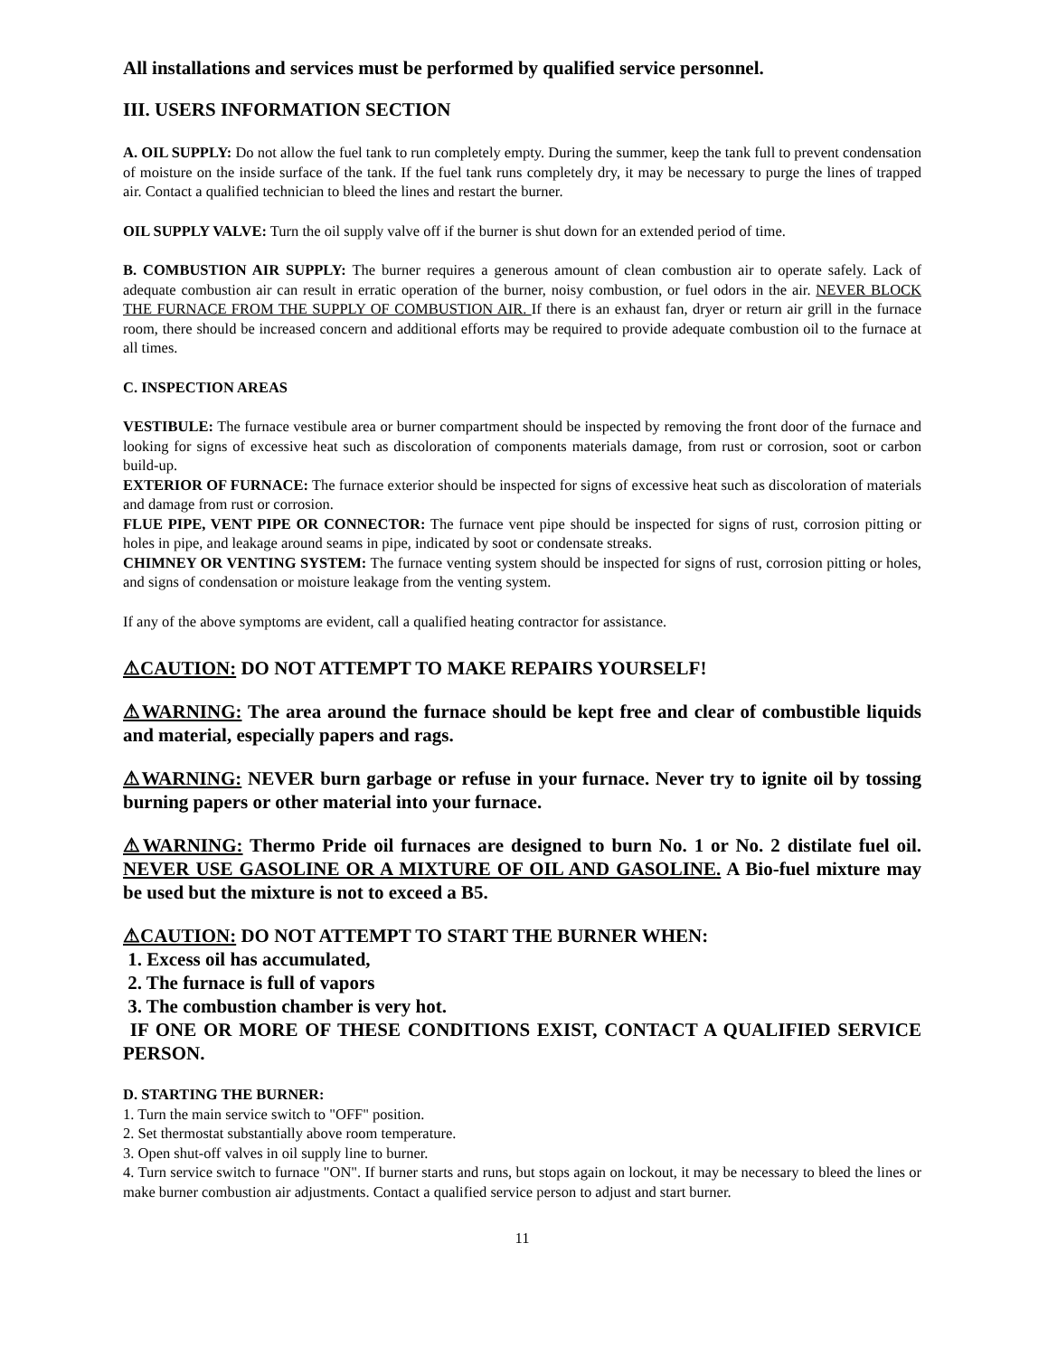All installations and services must be performed by qualified service personnel.
III. USERS INFORMATION SECTION
A. OIL SUPPLY: Do not allow the fuel tank to run completely empty. During the summer, keep the tank full to prevent condensation of moisture on the inside surface of the tank. If the fuel tank runs completely dry, it may be necessary to purge the lines of trapped air. Contact a qualified technician to bleed the lines and restart the burner.
OIL SUPPLY VALVE: Turn the oil supply valve off if the burner is shut down for an extended period of time.
B. COMBUSTION AIR SUPPLY: The burner requires a generous amount of clean combustion air to operate safely. Lack of adequate combustion air can result in erratic operation of the burner, noisy combustion, or fuel odors in the air. NEVER BLOCK THE FURNACE FROM THE SUPPLY OF COMBUSTION AIR. If there is an exhaust fan, dryer or return air grill in the furnace room, there should be increased concern and additional efforts may be required to provide adequate combustion oil to the furnace at all times.
C. INSPECTION AREAS
VESTIBULE: The furnace vestibule area or burner compartment should be inspected by removing the front door of the furnace and looking for signs of excessive heat such as discoloration of components materials damage, from rust or corrosion, soot or carbon build-up.
EXTERIOR OF FURNACE: The furnace exterior should be inspected for signs of excessive heat such as discoloration of materials and damage from rust or corrosion.
FLUE PIPE, VENT PIPE OR CONNECTOR: The furnace vent pipe should be inspected for signs of rust, corrosion pitting or holes in pipe, and leakage around seams in pipe, indicated by soot or condensate streaks.
CHIMNEY OR VENTING SYSTEM: The furnace venting system should be inspected for signs of rust, corrosion pitting or holes, and signs of condensation or moisture leakage from the venting system.
If any of the above symptoms are evident, call a qualified heating contractor for assistance.
⚠CAUTION: DO NOT ATTEMPT TO MAKE REPAIRS YOURSELF!
⚠WARNING: The area around the furnace should be kept free and clear of combustible liquids and material, especially papers and rags.
⚠WARNING: NEVER burn garbage or refuse in your furnace. Never try to ignite oil by tossing burning papers or other material into your furnace.
⚠WARNING: Thermo Pride oil furnaces are designed to burn No. 1 or No. 2 distilate fuel oil. NEVER USE GASOLINE OR A MIXTURE OF OIL AND GASOLINE. A Bio-fuel mixture may be used but the mixture is not to exceed a B5.
⚠CAUTION: DO NOT ATTEMPT TO START THE BURNER WHEN:
1. Excess oil has accumulated,
2. The furnace is full of vapors
3. The combustion chamber is very hot.
IF ONE OR MORE OF THESE CONDITIONS EXIST, CONTACT A QUALIFIED SERVICE PERSON.
D. STARTING THE BURNER:
1. Turn the main service switch to "OFF" position.
2. Set thermostat substantially above room temperature.
3. Open shut-off valves in oil supply line to burner.
4. Turn service switch to furnace "ON". If burner starts and runs, but stops again on lockout, it may be necessary to bleed the lines or make burner combustion air adjustments. Contact a qualified service person to adjust and start burner.
11